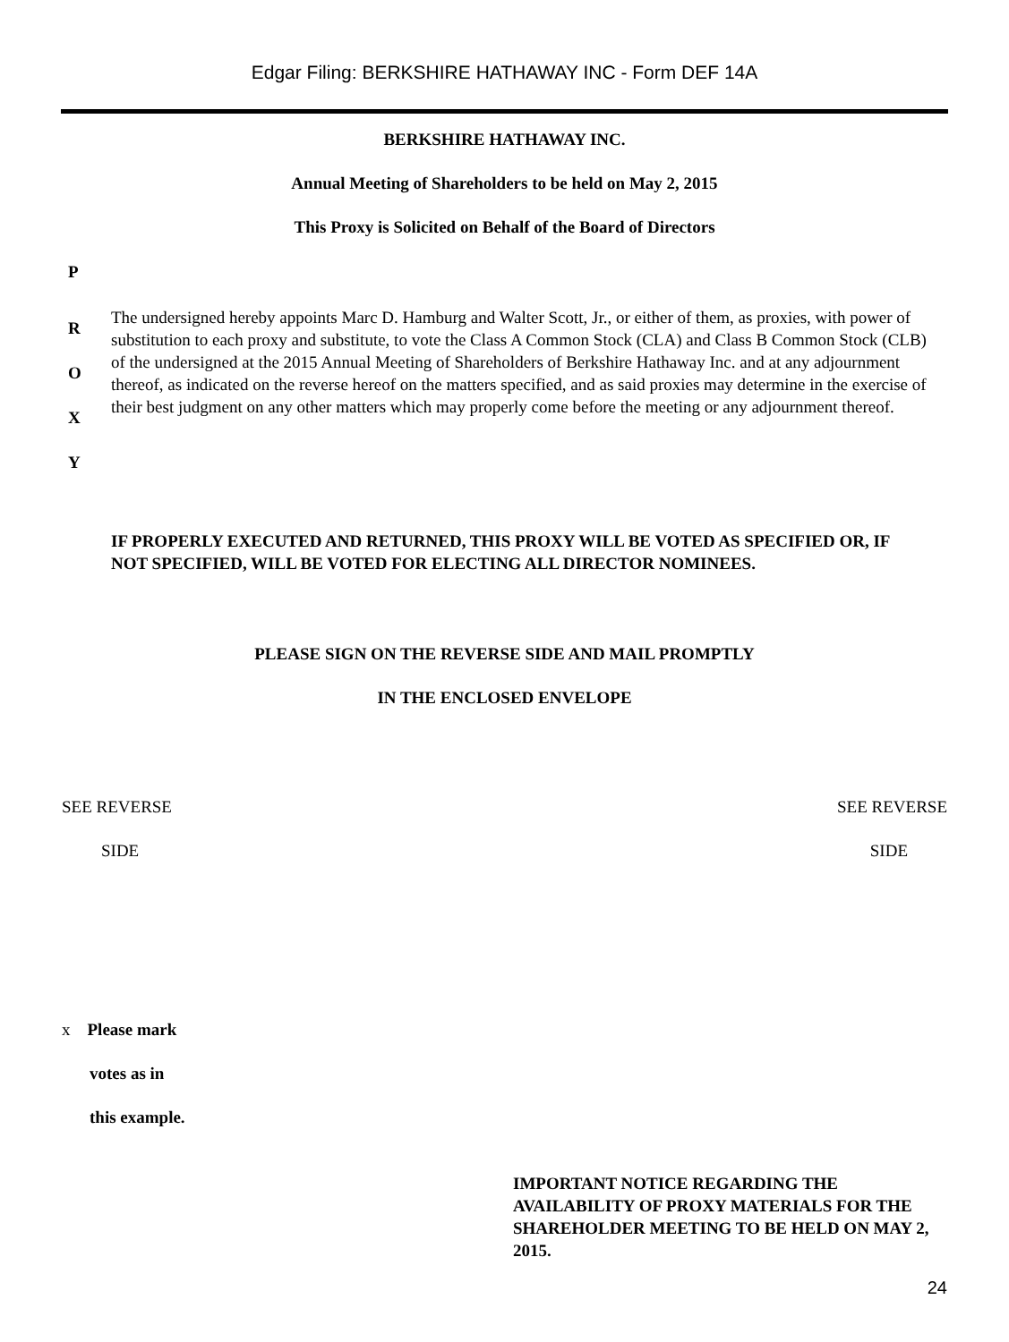Edgar Filing: BERKSHIRE HATHAWAY INC - Form DEF 14A
BERKSHIRE HATHAWAY INC.
Annual Meeting of Shareholders to be held on May 2, 2015
This Proxy is Solicited on Behalf of the Board of Directors
P
R
O
X
Y
The undersigned hereby appoints Marc D. Hamburg and Walter Scott, Jr., or either of them, as proxies, with power of substitution to each proxy and substitute, to vote the Class A Common Stock (CLA) and Class B Common Stock (CLB) of the undersigned at the 2015 Annual Meeting of Shareholders of Berkshire Hathaway Inc. and at any adjournment thereof, as indicated on the reverse hereof on the matters specified, and as said proxies may determine in the exercise of their best judgment on any other matters which may properly come before the meeting or any adjournment thereof.
IF PROPERLY EXECUTED AND RETURNED, THIS PROXY WILL BE VOTED AS SPECIFIED OR, IF NOT SPECIFIED, WILL BE VOTED FOR ELECTING ALL DIRECTOR NOMINEES.
PLEASE SIGN ON THE REVERSE SIDE AND MAIL PROMPTLY
IN THE ENCLOSED ENVELOPE
SEE REVERSE SEE REVERSE
SIDE SIDE
x Please mark
votes as in
this example.
IMPORTANT NOTICE REGARDING THE AVAILABILITY OF PROXY MATERIALS FOR THE SHAREHOLDER MEETING TO BE HELD ON MAY 2, 2015.
24